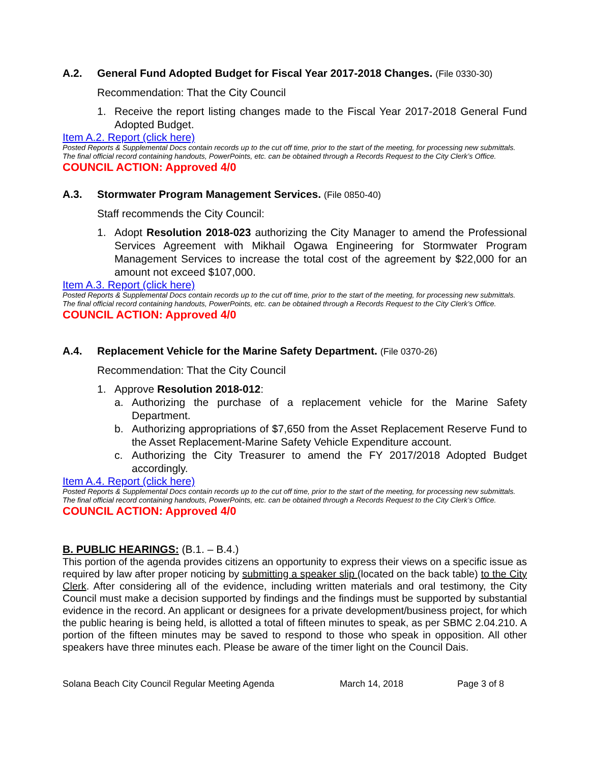A.2. General Fund Adopted Budget for Fiscal Year 2017-2018 Changes. (File 0330-30)
Recommendation: That the City Council
1. Receive the report listing changes made to the Fiscal Year 2017-2018 General Fund Adopted Budget.
Item A.2. Report (click here)
Posted Reports & Supplemental Docs contain records up to the cut off time, prior to the start of the meeting, for processing new submittals. The final official record containing handouts, PowerPoints, etc. can be obtained through a Records Request to the City Clerk’s Office.
COUNCIL ACTION: Approved 4/0
A.3. Stormwater Program Management Services. (File 0850-40)
Staff recommends the City Council:
1. Adopt Resolution 2018-023 authorizing the City Manager to amend the Professional Services Agreement with Mikhail Ogawa Engineering for Stormwater Program Management Services to increase the total cost of the agreement by $22,000 for an amount not exceed $107,000.
Item A.3. Report (click here)
Posted Reports & Supplemental Docs contain records up to the cut off time, prior to the start of the meeting, for processing new submittals. The final official record containing handouts, PowerPoints, etc. can be obtained through a Records Request to the City Clerk’s Office.
COUNCIL ACTION: Approved 4/0
A.4. Replacement Vehicle for the Marine Safety Department. (File 0370-26)
Recommendation: That the City Council
1. Approve Resolution 2018-012:
a. Authorizing the purchase of a replacement vehicle for the Marine Safety Department.
b. Authorizing appropriations of $7,650 from the Asset Replacement Reserve Fund to the Asset Replacement-Marine Safety Vehicle Expenditure account.
c. Authorizing the City Treasurer to amend the FY 2017/2018 Adopted Budget accordingly.
Item A.4. Report (click here)
Posted Reports & Supplemental Docs contain records up to the cut off time, prior to the start of the meeting, for processing new submittals. The final official record containing handouts, PowerPoints, etc. can be obtained through a Records Request to the City Clerk’s Office.
COUNCIL ACTION: Approved 4/0
B. PUBLIC HEARINGS: (B.1. – B.4.)
This portion of the agenda provides citizens an opportunity to express their views on a specific issue as required by law after proper noticing by submitting a speaker slip (located on the back table) to the City Clerk. After considering all of the evidence, including written materials and oral testimony, the City Council must make a decision supported by findings and the findings must be supported by substantial evidence in the record. An applicant or designees for a private development/business project, for which the public hearing is being held, is allotted a total of fifteen minutes to speak, as per SBMC 2.04.210. A portion of the fifteen minutes may be saved to respond to those who speak in opposition. All other speakers have three minutes each. Please be aware of the timer light on the Council Dais.
Solana Beach City Council Regular Meeting Agenda March 14, 2018 Page 3 of 8